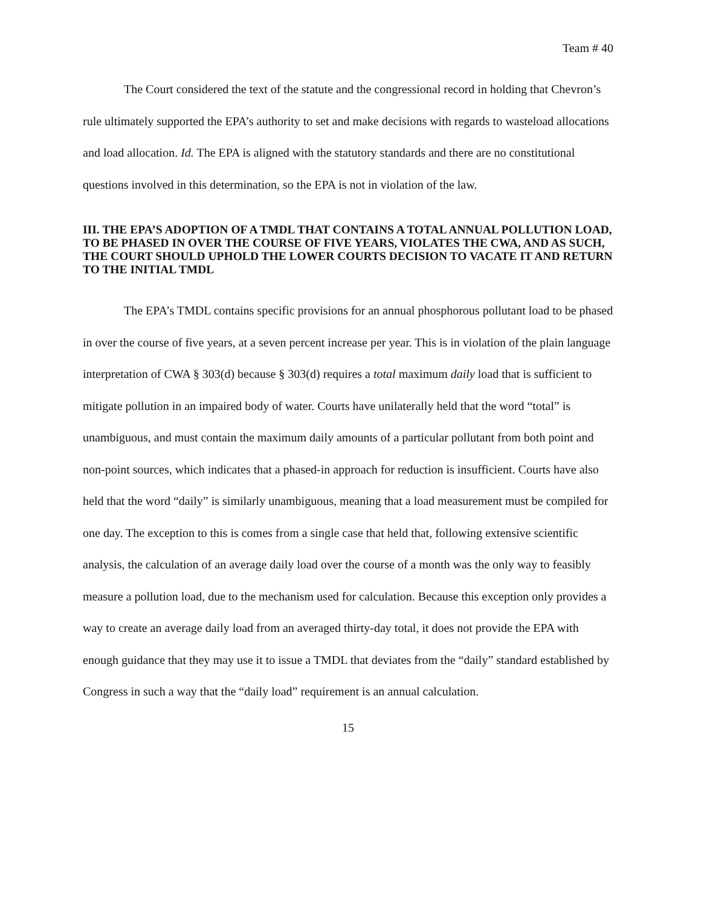Team # 40
The Court considered the text of the statute and the congressional record in holding that Chevron’s rule ultimately supported the EPA’s authority to set and make decisions with regards to wasteload allocations and load allocation. Id. The EPA is aligned with the statutory standards and there are no constitutional questions involved in this determination, so the EPA is not in violation of the law.
III. THE EPA’S ADOPTION OF A TMDL THAT CONTAINS A TOTAL ANNUAL POLLUTION LOAD, TO BE PHASED IN OVER THE COURSE OF FIVE YEARS, VIOLATES THE CWA, AND AS SUCH, THE COURT SHOULD UPHOLD THE LOWER COURTS DECISION TO VACATE IT AND RETURN TO THE INITIAL TMDL
The EPA’s TMDL contains specific provisions for an annual phosphorous pollutant load to be phased in over the course of five years, at a seven percent increase per year. This is in violation of the plain language interpretation of CWA § 303(d) because § 303(d) requires a total maximum daily load that is sufficient to mitigate pollution in an impaired body of water. Courts have unilaterally held that the word “total” is unambiguous, and must contain the maximum daily amounts of a particular pollutant from both point and non-point sources, which indicates that a phased-in approach for reduction is insufficient. Courts have also held that the word “daily” is similarly unambiguous, meaning that a load measurement must be compiled for one day. The exception to this is comes from a single case that held that, following extensive scientific analysis, the calculation of an average daily load over the course of a month was the only way to feasibly measure a pollution load, due to the mechanism used for calculation. Because this exception only provides a way to create an average daily load from an averaged thirty-day total, it does not provide the EPA with enough guidance that they may use it to issue a TMDL that deviates from the “daily” standard established by Congress in such a way that the “daily load” requirement is an annual calculation.
15